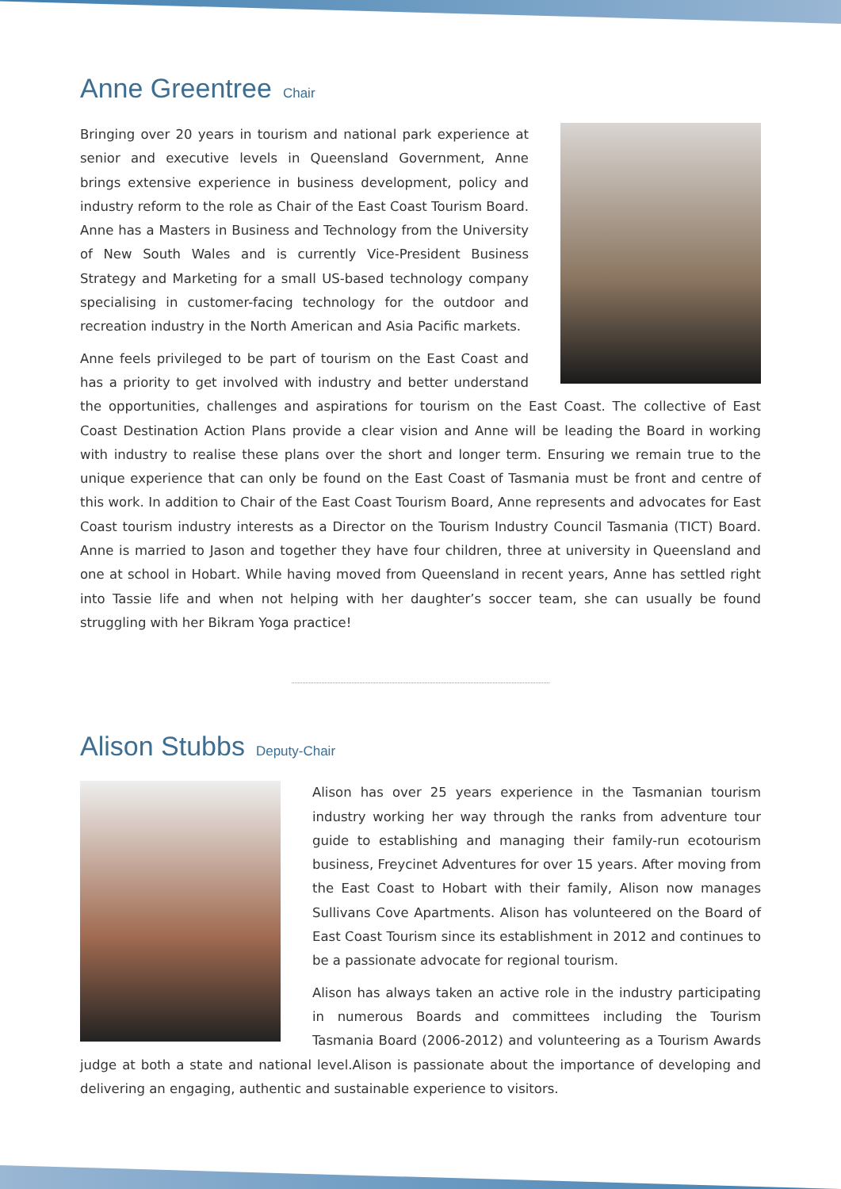Anne Greentree Chair
Bringing over 20 years in tourism and national park experience at senior and executive levels in Queensland Government, Anne brings extensive experience in business development, policy and industry reform to the role as Chair of the East Coast Tourism Board. Anne has a Masters in Business and Technology from the University of New South Wales and is currently Vice-President Business Strategy and Marketing for a small US-based technology company specialising in customer-facing technology for the outdoor and recreation industry in the North American and Asia Pacific markets.
Anne feels privileged to be part of tourism on the East Coast and has a priority to get involved with industry and better understand the opportunities, challenges and aspirations for tourism on the East Coast. The collective of East Coast Destination Action Plans provide a clear vision and Anne will be leading the Board in working with industry to realise these plans over the short and longer term. Ensuring we remain true to the unique experience that can only be found on the East Coast of Tasmania must be front and centre of this work. In addition to Chair of the East Coast Tourism Board, Anne represents and advocates for East Coast tourism industry interests as a Director on the Tourism Industry Council Tasmania (TICT) Board. Anne is married to Jason and together they have four children, three at university in Queensland and one at school in Hobart. While having moved from Queensland in recent years, Anne has settled right into Tassie life and when not helping with her daughter’s soccer team, she can usually be found struggling with her Bikram Yoga practice!
Alison Stubbs Deputy-Chair
Alison has over 25 years experience in the Tasmanian tourism industry working her way through the ranks from adventure tour guide to establishing and managing their family-run ecotourism business, Freycinet Adventures for over 15 years. After moving from the East Coast to Hobart with their family, Alison now manages Sullivans Cove Apartments. Alison has volunteered on the Board of East Coast Tourism since its establishment in 2012 and continues to be a passionate advocate for regional tourism.
Alison has always taken an active role in the industry participating in numerous Boards and committees including the Tourism Tasmania Board (2006-2012) and volunteering as a Tourism Awards judge at both a state and national level.Alison is passionate about the importance of developing and delivering an engaging, authentic and sustainable experience to visitors.